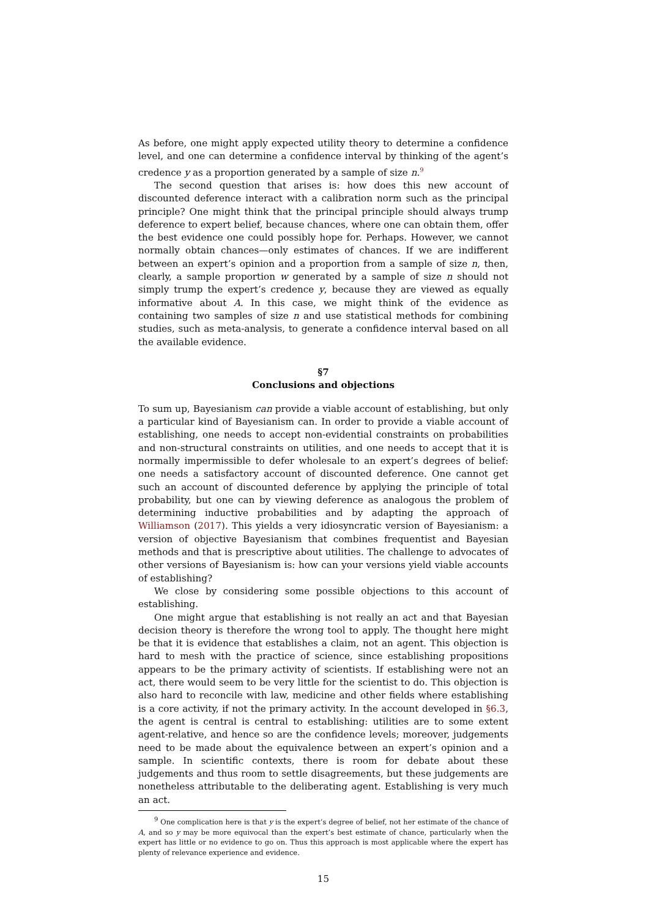As before, one might apply expected utility theory to determine a confidence level, and one can determine a confidence interval by thinking of the agent’s credence y as a proportion generated by a sample of size n.<sup>9</sup>
The second question that arises is: how does this new account of discounted deference interact with a calibration norm such as the principal principle? One might think that the principal principle should always trump deference to expert belief, because chances, where one can obtain them, offer the best evidence one could possibly hope for. Perhaps. However, we cannot normally obtain chances—only estimates of chances. If we are indifferent between an expert’s opinion and a proportion from a sample of size n, then, clearly, a sample proportion w generated by a sample of size n should not simply trump the expert’s credence y, because they are viewed as equally informative about A. In this case, we might think of the evidence as containing two samples of size n and use statistical methods for combining studies, such as meta-analysis, to generate a confidence interval based on all the available evidence.
§7
Conclusions and objections
To sum up, Bayesianism can provide a viable account of establishing, but only a particular kind of Bayesianism can. In order to provide a viable account of establishing, one needs to accept non-evidential constraints on probabilities and non-structural constraints on utilities, and one needs to accept that it is normally impermissible to defer wholesale to an expert’s degrees of belief: one needs a satisfactory account of discounted deference. One cannot get such an account of discounted deference by applying the principle of total probability, but one can by viewing deference as analogous the problem of determining inductive probabilities and by adapting the approach of Williamson (2017). This yields a very idiosyncratic version of Bayesianism: a version of objective Bayesianism that combines frequentist and Bayesian methods and that is prescriptive about utilities. The challenge to advocates of other versions of Bayesianism is: how can your versions yield viable accounts of establishing?
We close by considering some possible objections to this account of establishing.
One might argue that establishing is not really an act and that Bayesian decision theory is therefore the wrong tool to apply. The thought here might be that it is evidence that establishes a claim, not an agent. This objection is hard to mesh with the practice of science, since establishing propositions appears to be the primary activity of scientists. If establishing were not an act, there would seem to be very little for the scientist to do. This objection is also hard to reconcile with law, medicine and other fields where establishing is a core activity, if not the primary activity. In the account developed in §6.3, the agent is central is central to establishing: utilities are to some extent agent-relative, and hence so are the confidence levels; moreover, judgements need to be made about the equivalence between an expert’s opinion and a sample. In scientific contexts, there is room for debate about these judgements and thus room to settle disagreements, but these judgements are nonetheless attributable to the deliberating agent. Establishing is very much an act.
<sup>9</sup> One complication here is that y is the expert’s degree of belief, not her estimate of the chance of A, and so y may be more equivocal than the expert’s best estimate of chance, particularly when the expert has little or no evidence to go on. Thus this approach is most applicable where the expert has plenty of relevance experience and evidence.
15